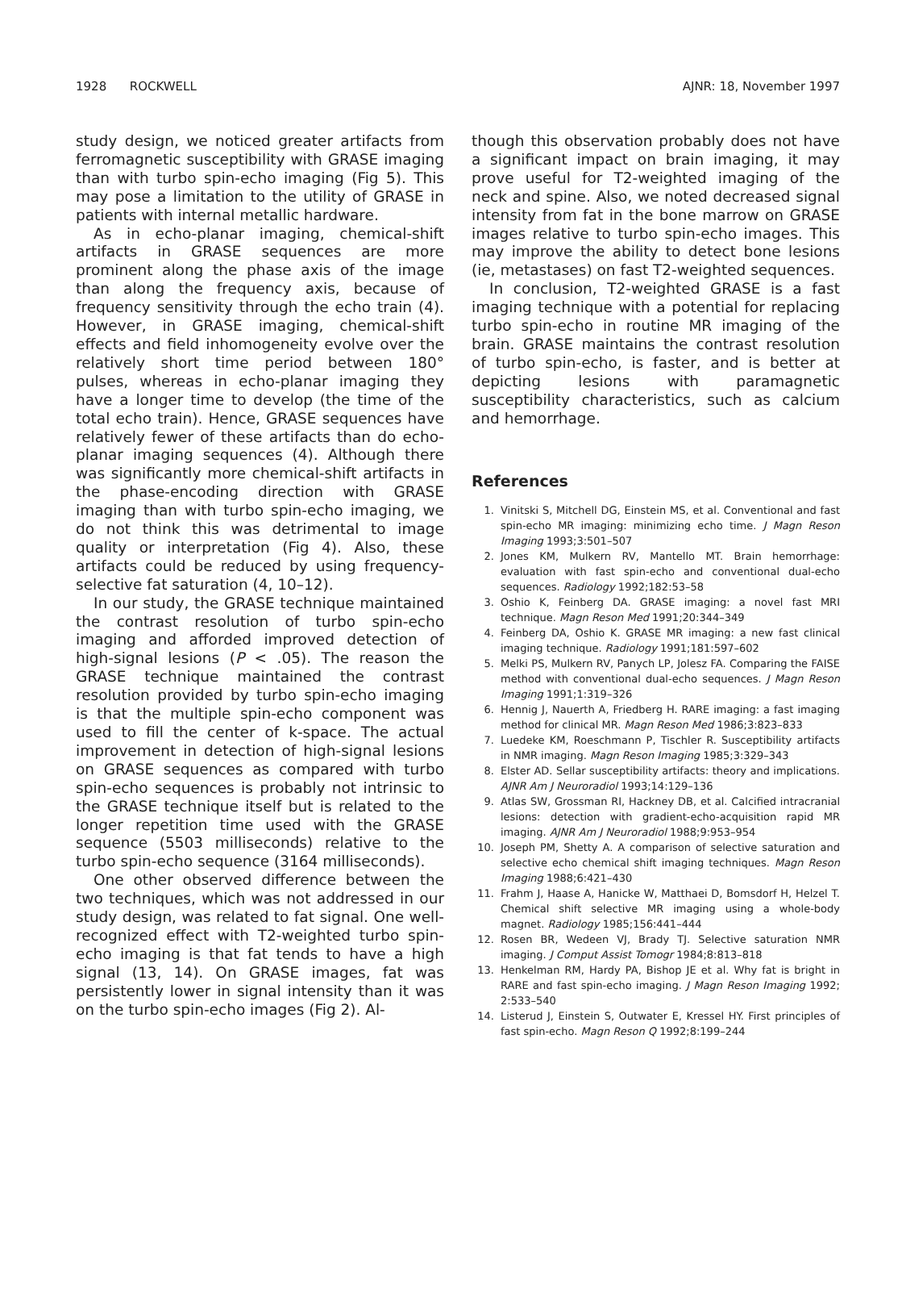1928 ROCKWELL AJNR: 18, November 1997
study design, we noticed greater artifacts from ferromagnetic susceptibility with GRASE imaging than with turbo spin-echo imaging (Fig 5). This may pose a limitation to the utility of GRASE in patients with internal metallic hardware.
As in echo-planar imaging, chemical-shift artifacts in GRASE sequences are more prominent along the phase axis of the image than along the frequency axis, because of frequency sensitivity through the echo train (4). However, in GRASE imaging, chemical-shift effects and field inhomogeneity evolve over the relatively short time period between 180° pulses, whereas in echo-planar imaging they have a longer time to develop (the time of the total echo train). Hence, GRASE sequences have relatively fewer of these artifacts than do echo-planar imaging sequences (4). Although there was significantly more chemical-shift artifacts in the phase-encoding direction with GRASE imaging than with turbo spin-echo imaging, we do not think this was detrimental to image quality or interpretation (Fig 4). Also, these artifacts could be reduced by using frequency-selective fat saturation (4, 10–12).
In our study, the GRASE technique maintained the contrast resolution of turbo spin-echo imaging and afforded improved detection of high-signal lesions (P < .05). The reason the GRASE technique maintained the contrast resolution provided by turbo spin-echo imaging is that the multiple spin-echo component was used to fill the center of k-space. The actual improvement in detection of high-signal lesions on GRASE sequences as compared with turbo spin-echo sequences is probably not intrinsic to the GRASE technique itself but is related to the longer repetition time used with the GRASE sequence (5503 milliseconds) relative to the turbo spin-echo sequence (3164 milliseconds).
One other observed difference between the two techniques, which was not addressed in our study design, was related to fat signal. One well-recognized effect with T2-weighted turbo spin-echo imaging is that fat tends to have a high signal (13, 14). On GRASE images, fat was persistently lower in signal intensity than it was on the turbo spin-echo images (Fig 2). Al-
though this observation probably does not have a significant impact on brain imaging, it may prove useful for T2-weighted imaging of the neck and spine. Also, we noted decreased signal intensity from fat in the bone marrow on GRASE images relative to turbo spin-echo images. This may improve the ability to detect bone lesions (ie, metastases) on fast T2-weighted sequences.
In conclusion, T2-weighted GRASE is a fast imaging technique with a potential for replacing turbo spin-echo in routine MR imaging of the brain. GRASE maintains the contrast resolution of turbo spin-echo, is faster, and is better at depicting lesions with paramagnetic susceptibility characteristics, such as calcium and hemorrhage.
References
1. Vinitski S, Mitchell DG, Einstein MS, et al. Conventional and fast spin-echo MR imaging: minimizing echo time. J Magn Reson Imaging 1993;3:501–507
2. Jones KM, Mulkern RV, Mantello MT. Brain hemorrhage: evaluation with fast spin-echo and conventional dual-echo sequences. Radiology 1992;182:53–58
3. Oshio K, Feinberg DA. GRASE imaging: a novel fast MRI technique. Magn Reson Med 1991;20:344–349
4. Feinberg DA, Oshio K. GRASE MR imaging: a new fast clinical imaging technique. Radiology 1991;181:597–602
5. Melki PS, Mulkern RV, Panych LP, Jolesz FA. Comparing the FAISE method with conventional dual-echo sequences. J Magn Reson Imaging 1991;1:319–326
6. Hennig J, Nauerth A, Friedberg H. RARE imaging: a fast imaging method for clinical MR. Magn Reson Med 1986;3:823–833
7. Luedeke KM, Roeschmann P, Tischler R. Susceptibility artifacts in NMR imaging. Magn Reson Imaging 1985;3:329–343
8. Elster AD. Sellar susceptibility artifacts: theory and implications. AJNR Am J Neuroradiol 1993;14:129–136
9. Atlas SW, Grossman RI, Hackney DB, et al. Calcified intracranial lesions: detection with gradient-echo-acquisition rapid MR imaging. AJNR Am J Neuroradiol 1988;9:953–954
10. Joseph PM, Shetty A. A comparison of selective saturation and selective echo chemical shift imaging techniques. Magn Reson Imaging 1988;6:421–430
11. Frahm J, Haase A, Hanicke W, Matthaei D, Bomsdorf H, Helzel T. Chemical shift selective MR imaging using a whole-body magnet. Radiology 1985;156:441–444
12. Rosen BR, Wedeen VJ, Brady TJ. Selective saturation NMR imaging. J Comput Assist Tomogr 1984;8:813–818
13. Henkelman RM, Hardy PA, Bishop JE et al. Why fat is bright in RARE and fast spin-echo imaging. J Magn Reson Imaging 1992; 2:533–540
14. Listerud J, Einstein S, Outwater E, Kressel HY. First principles of fast spin-echo. Magn Reson Q 1992;8:199–244